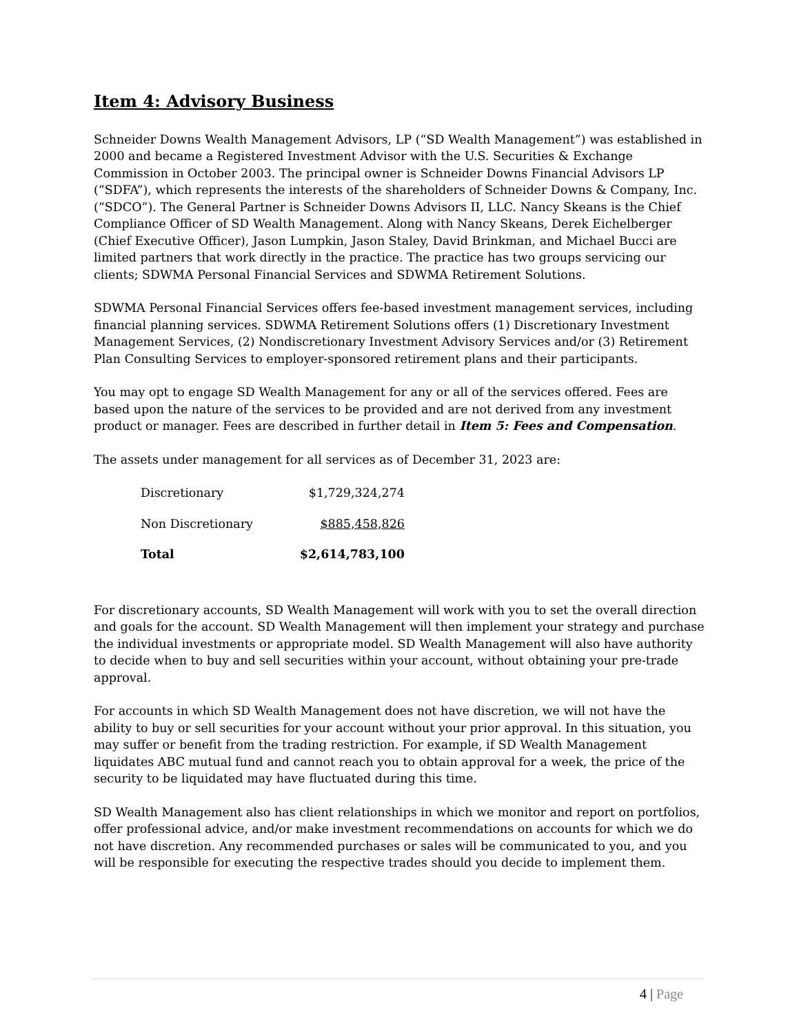Item 4: Advisory Business
Schneider Downs Wealth Management Advisors, LP (“SD Wealth Management”) was established in 2000 and became a Registered Investment Advisor with the U.S. Securities & Exchange Commission in October 2003. The principal owner is Schneider Downs Financial Advisors LP (“SDFA”), which represents the interests of the shareholders of Schneider Downs & Company, Inc. (“SDCO”). The General Partner is Schneider Downs Advisors II, LLC. Nancy Skeans is the Chief Compliance Officer of SD Wealth Management. Along with Nancy Skeans, Derek Eichelberger (Chief Executive Officer), Jason Lumpkin, Jason Staley, David Brinkman, and Michael Bucci are limited partners that work directly in the practice. The practice has two groups servicing our clients; SDWMA Personal Financial Services and SDWMA Retirement Solutions.
SDWMA Personal Financial Services offers fee-based investment management services, including financial planning services. SDWMA Retirement Solutions offers (1) Discretionary Investment Management Services, (2) Nondiscretionary Investment Advisory Services and/or (3) Retirement Plan Consulting Services to employer-sponsored retirement plans and their participants.
You may opt to engage SD Wealth Management for any or all of the services offered. Fees are based upon the nature of the services to be provided and are not derived from any investment product or manager. Fees are described in further detail in Item 5: Fees and Compensation.
The assets under management for all services as of December 31, 2023 are:
| Discretionary | $1,729,324,274 |
| Non Discretionary | $885,458,826 |
| Total | $2,614,783,100 |
For discretionary accounts, SD Wealth Management will work with you to set the overall direction and goals for the account. SD Wealth Management will then implement your strategy and purchase the individual investments or appropriate model. SD Wealth Management will also have authority to decide when to buy and sell securities within your account, without obtaining your pre-trade approval.
For accounts in which SD Wealth Management does not have discretion, we will not have the ability to buy or sell securities for your account without your prior approval. In this situation, you may suffer or benefit from the trading restriction. For example, if SD Wealth Management liquidates ABC mutual fund and cannot reach you to obtain approval for a week, the price of the security to be liquidated may have fluctuated during this time.
SD Wealth Management also has client relationships in which we monitor and report on portfolios, offer professional advice, and/or make investment recommendations on accounts for which we do not have discretion. Any recommended purchases or sales will be communicated to you, and you will be responsible for executing the respective trades should you decide to implement them.
4 | Page